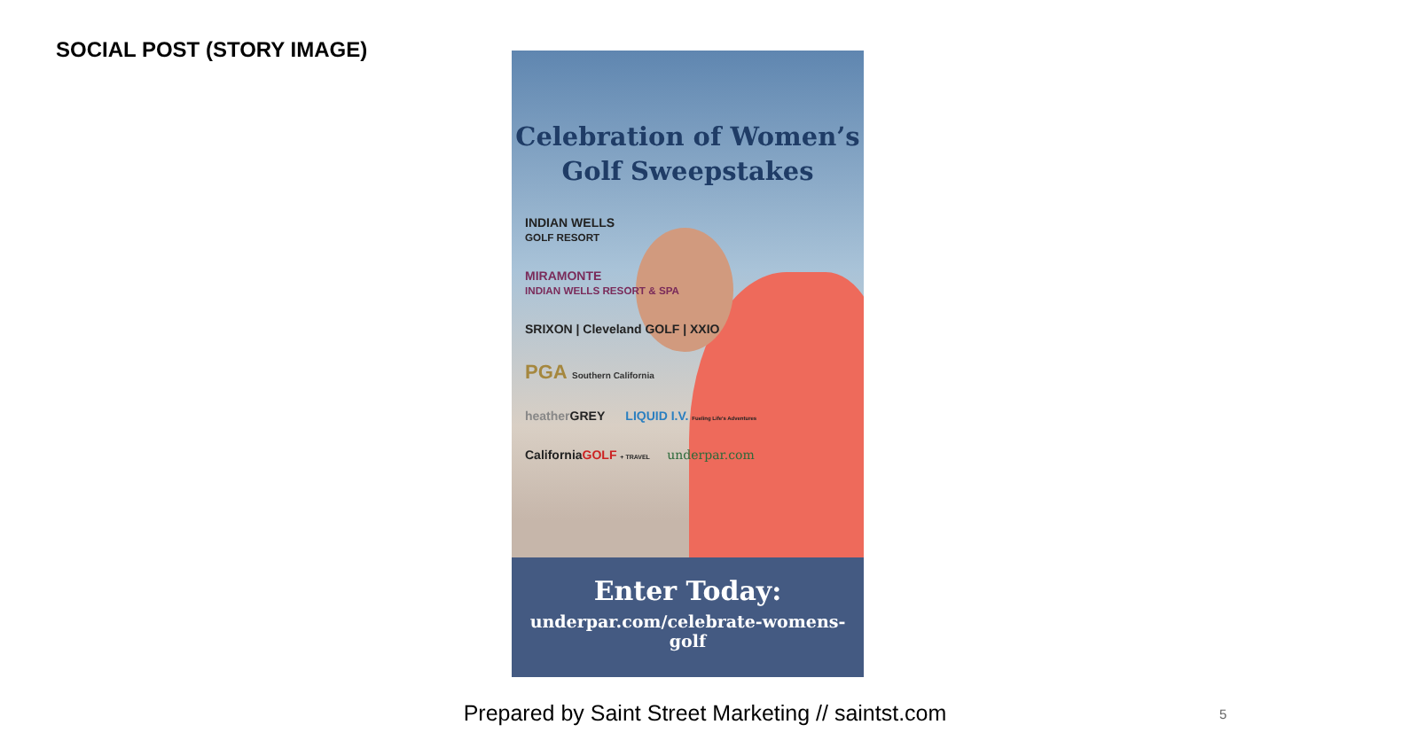SOCIAL POST (STORY IMAGE)
Celebration of Women’s
Golf Sweepstakes
INDIAN WELLS
GOLF RESORT
MIRAMONTE
INDIAN WELLS RESORT & SPA
SRIXON | Cleveland GOLF | XXIO
PGA Southern California
heather GREY LIQUID I.V. Fueling Life's Adventures
CaliforniaGOLF + TRAVEL underpar.com
Enter Today:
underpar.com/celebrate-womens-golf
Prepared by Saint Street Marketing // saintst.com 5